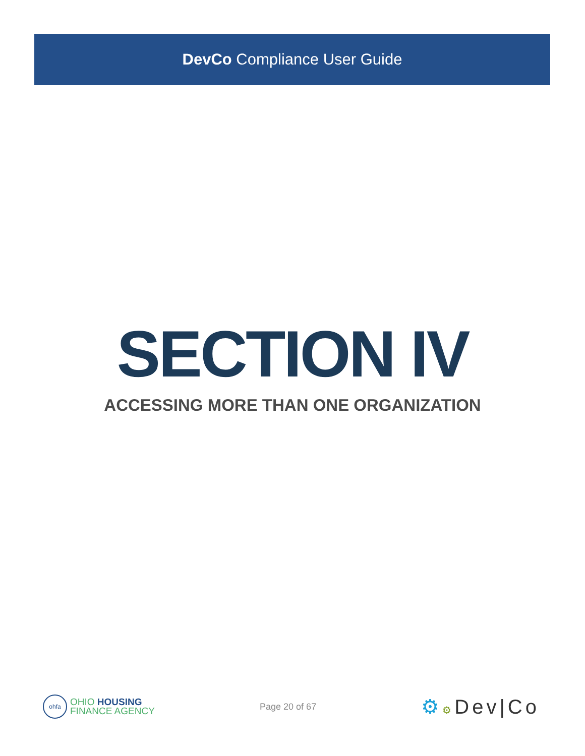DevCo Compliance User Guide
SECTION IV
ACCESSING MORE THAN ONE ORGANIZATION
ohfa
OHIO HOUSING
FINANCE AGENCY
Page 20 of 67
⚙⚙Dev|Co